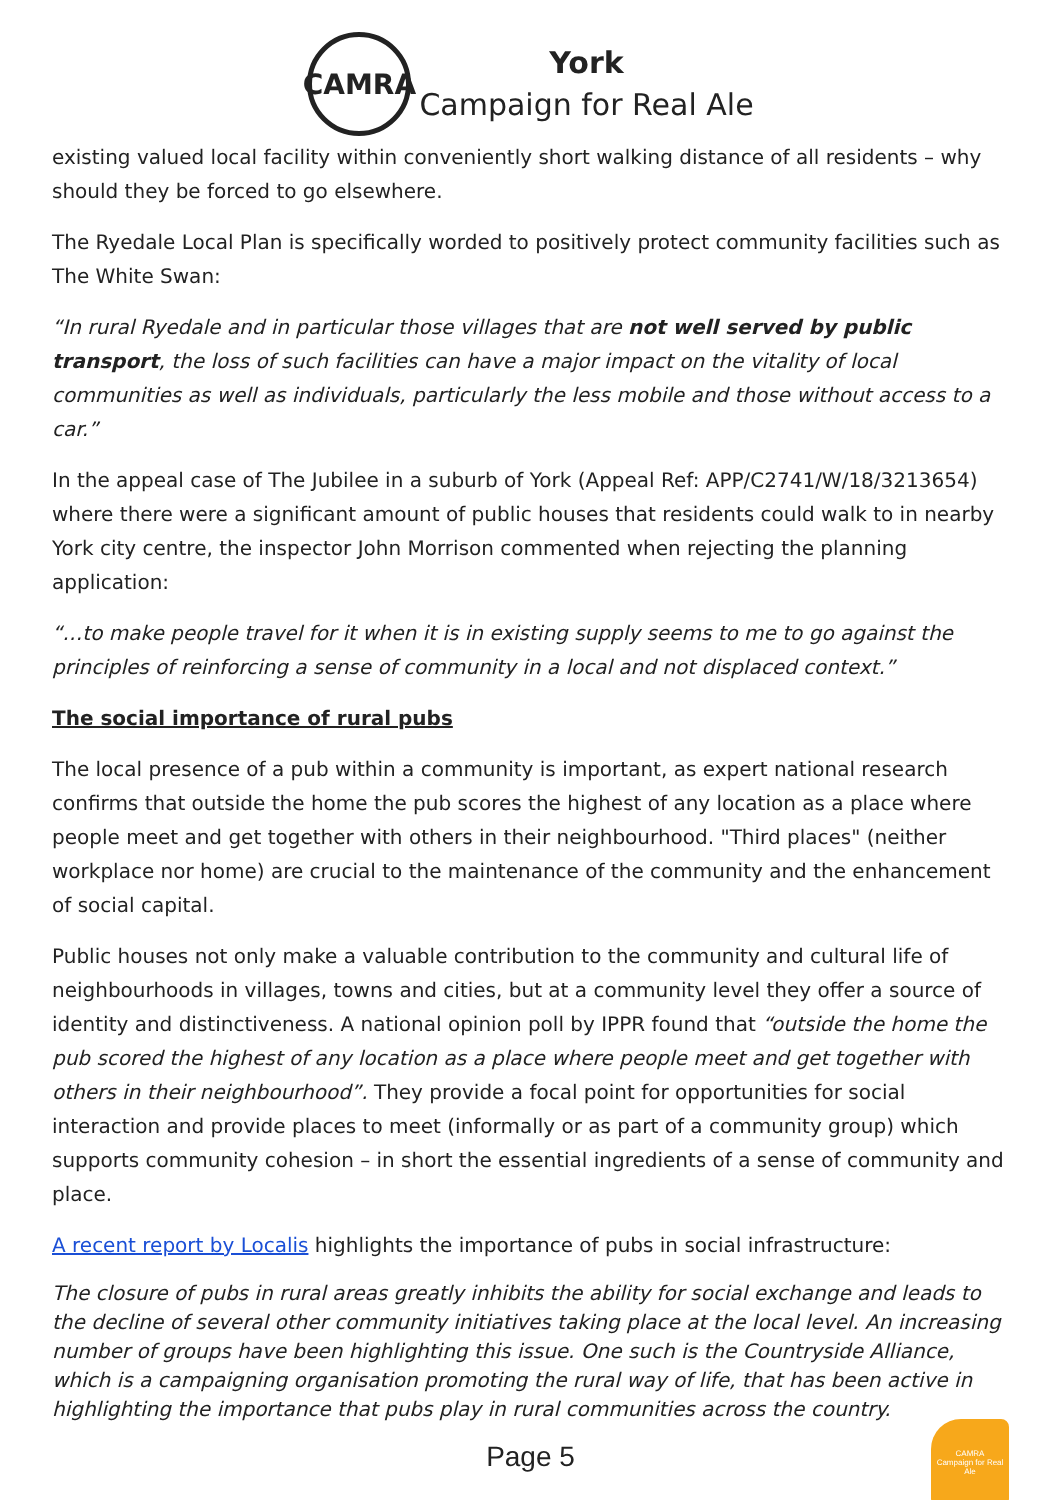CAMRA
York
Campaign for Real Ale
existing valued local facility within conveniently short walking distance of all residents – why should they be forced to go elsewhere.
The Ryedale Local Plan is specifically worded to positively protect community facilities such as The White Swan:
“In rural Ryedale and in particular those villages that are not well served by public transport, the loss of such facilities can have a major impact on the vitality of local communities as well as individuals, particularly the less mobile and those without access to a car.”
In the appeal case of The Jubilee in a suburb of York (Appeal Ref: APP/C2741/W/18/3213654) where there were a significant amount of public houses that residents could walk to in nearby York city centre, the inspector John Morrison commented when rejecting the planning application:
“…to make people travel for it when it is in existing supply seems to me to go against the principles of reinforcing a sense of community in a local and not displaced context.”
The social importance of rural pubs
The local presence of a pub within a community is important, as expert national research confirms that outside the home the pub scores the highest of any location as a place where people meet and get together with others in their neighbourhood. "Third places" (neither workplace nor home) are crucial to the maintenance of the community and the enhancement of social capital.
Public houses not only make a valuable contribution to the community and cultural life of neighbourhoods in villages, towns and cities, but at a community level they offer a source of identity and distinctiveness. A national opinion poll by IPPR found that “outside the home the pub scored the highest of any location as a place where people meet and get together with others in their neighbourhood”. They provide a focal point for opportunities for social interaction and provide places to meet (informally or as part of a community group) which supports community cohesion – in short the essential ingredients of a sense of community and place.
A recent report by Localis highlights the importance of pubs in social infrastructure:
The closure of pubs in rural areas greatly inhibits the ability for social exchange and leads to the decline of several other community initiatives taking place at the local level. An increasing number of groups have been highlighting this issue. One such is the Countryside Alliance, which is a campaigning organisation promoting the rural way of life, that has been active in highlighting the importance that pubs play in rural communities across the country.
Page 5
CAMRA
Campaign for Real Ale